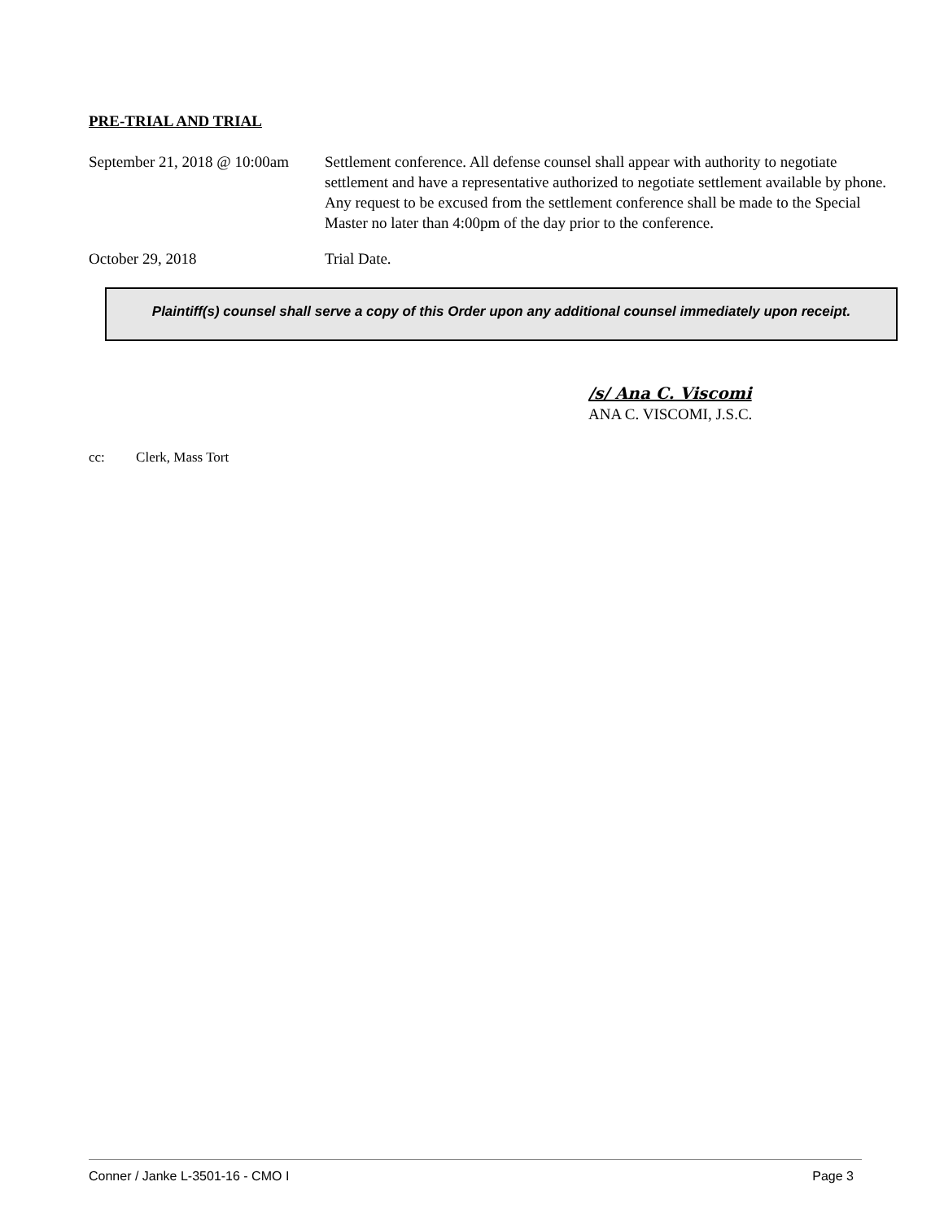PRE-TRIAL AND TRIAL
September 21, 2018 @ 10:00am
Settlement conference. All defense counsel shall appear with authority to negotiate settlement and have a representative authorized to negotiate settlement available by phone. Any request to be excused from the settlement conference shall be made to the Special Master no later than 4:00pm of the day prior to the conference.
October 29, 2018 Trial Date.
Plaintiff(s) counsel shall serve a copy of this Order upon any additional counsel immediately upon receipt.
/s/ Ana C. Viscomi
ANA C. VISCOMI, J.S.C.
cc: Clerk, Mass Tort
Conner / Janke L-3501-16 - CMO I Page 3